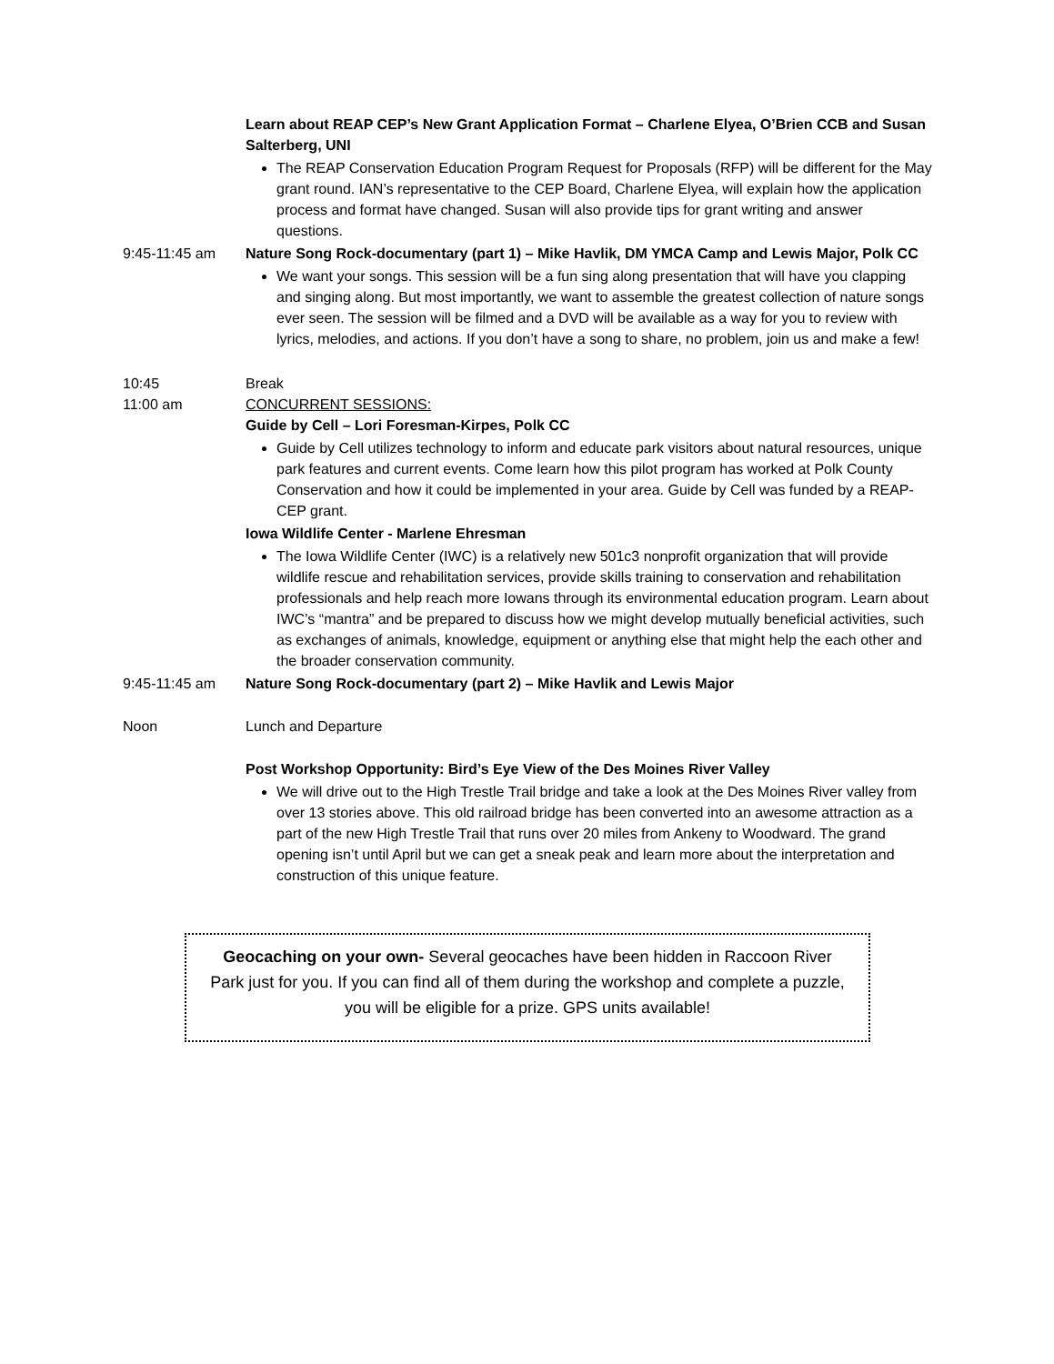Learn about REAP CEP’s New Grant Application Format – Charlene Elyea, O’Brien CCB and Susan Salterberg, UNI
The REAP Conservation Education Program Request for Proposals (RFP) will be different for the May grant round. IAN’s representative to the CEP Board, Charlene Elyea, will explain how the application process and format have changed. Susan will also provide tips for grant writing and answer questions.
9:45-11:45 am Nature Song Rock-documentary (part 1) – Mike Havlik, DM YMCA Camp and Lewis Major, Polk CC
We want your songs. This session will be a fun sing along presentation that will have you clapping and singing along. But most importantly, we want to assemble the greatest collection of nature songs ever seen. The session will be filmed and a DVD will be available as a way for you to review with lyrics, melodies, and actions. If you don’t have a song to share, no problem, join us and make a few!
10:45 Break
11:00 am CONCURRENT SESSIONS:
Guide by Cell – Lori Foresman-Kirpes, Polk CC
Guide by Cell utilizes technology to inform and educate park visitors about natural resources, unique park features and current events. Come learn how this pilot program has worked at Polk County Conservation and how it could be implemented in your area. Guide by Cell was funded by a REAP-CEP grant.
Iowa Wildlife Center - Marlene Ehresman
The Iowa Wildlife Center (IWC) is a relatively new 501c3 nonprofit organization that will provide wildlife rescue and rehabilitation services, provide skills training to conservation and rehabilitation professionals and help reach more Iowans through its environmental education program. Learn about IWC’s “mantra” and be prepared to discuss how we might develop mutually beneficial activities, such as exchanges of animals, knowledge, equipment or anything else that might help the each other and the broader conservation community.
9:45-11:45 am Nature Song Rock-documentary (part 2) – Mike Havlik and Lewis Major
Noon Lunch and Departure
Post Workshop Opportunity: Bird’s Eye View of the Des Moines River Valley
We will drive out to the High Trestle Trail bridge and take a look at the Des Moines River valley from over 13 stories above. This old railroad bridge has been converted into an awesome attraction as a part of the new High Trestle Trail that runs over 20 miles from Ankeny to Woodward. The grand opening isn’t until April but we can get a sneak peak and learn more about the interpretation and construction of this unique feature.
Geocaching on your own- Several geocaches have been hidden in Raccoon River Park just for you. If you can find all of them during the workshop and complete a puzzle, you will be eligible for a prize. GPS units available!